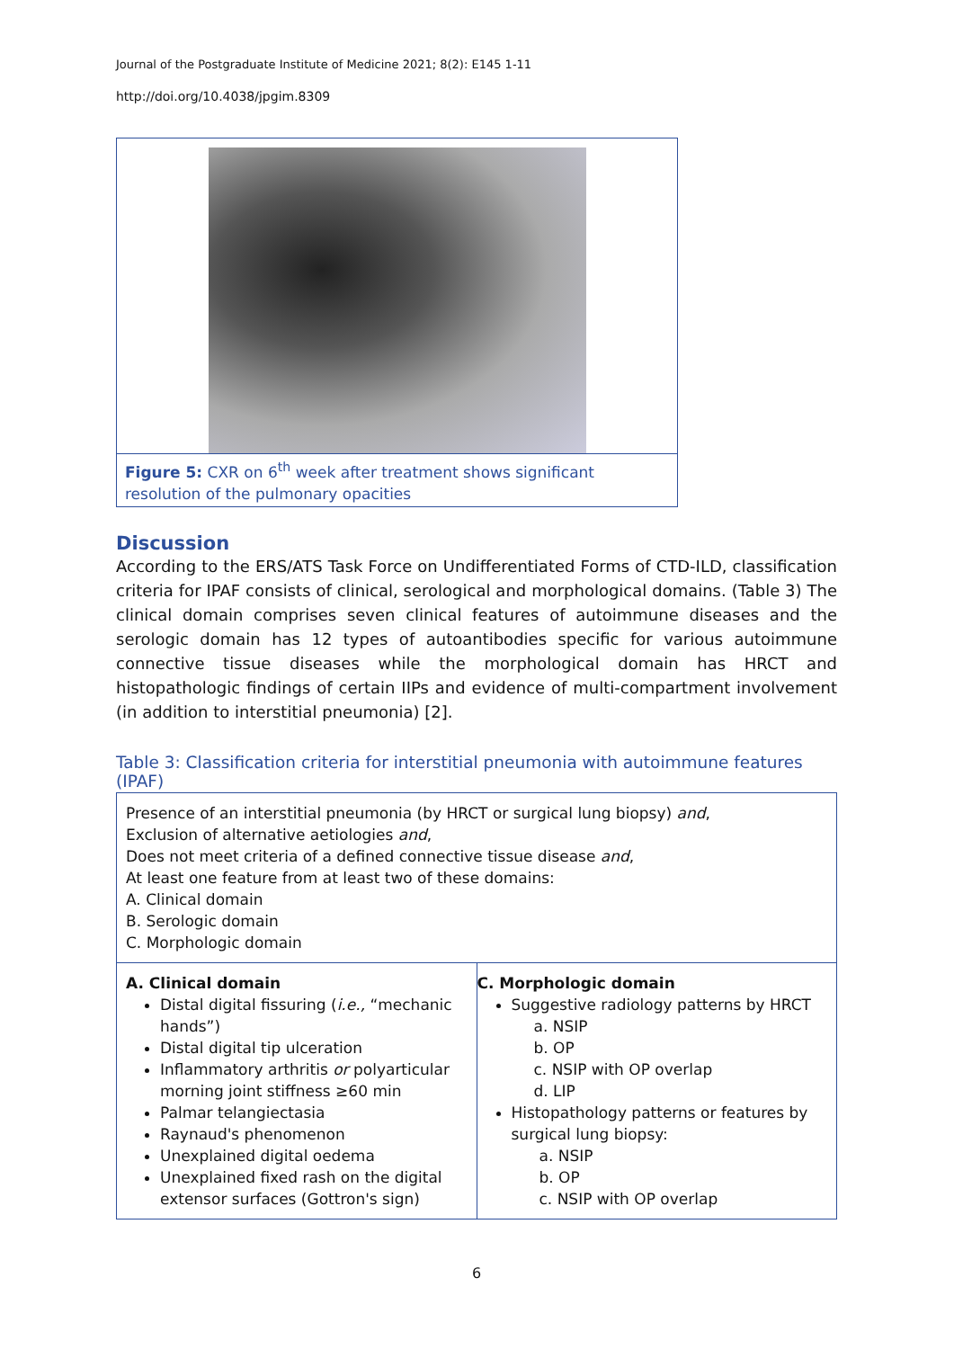Journal of the Postgraduate Institute of Medicine 2021; 8(2): E145 1-11
http://doi.org/10.4038/jpgim.8309
Figure 5: CXR on 6<sup>th</sup> week after treatment shows significant resolution of the pulmonary opacities
Discussion
According to the ERS/ATS Task Force on Undifferentiated Forms of CTD-ILD, classification criteria for IPAF consists of clinical, serological and morphological domains. (Table 3) The clinical domain comprises seven clinical features of autoimmune diseases and the serologic domain has 12 types of autoantibodies specific for various autoimmune connective tissue diseases while the morphological domain has HRCT and histopathologic findings of certain IIPs and evidence of multi-compartment involvement (in addition to interstitial pneumonia) [2].
Table 3: Classification criteria for interstitial pneumonia with autoimmune features (IPAF)
| Presence of an interstitial pneumonia (by HRCT or surgical lung biopsy) and , Exclusion of alternative aetiologies and , Does not meet criteria of a defined connective tissue disease and , At least one feature from at least two of these domains: A. Clinical domain B. Serologic domain C. Morphologic domain | |
| A. Clinical domain Distal digital fissuring ( i.e., “mechanic hands”) Distal digital tip ulceration Inflammatory arthritis or polyarticular morning joint stiffness ≥60 min Palmar telangiectasia Raynaud's phenomenon Unexplained digital oedema Unexplained fixed rash on the digital extensor surfaces (Gottron's sign) | C. Morphologic domain Suggestive radiology patterns by HRCT a. NSIP b. OP c. NSIP with OP overlap d. LIP Histopathology patterns or features by surgical lung biopsy: a. NSIP b. OP c. NSIP with OP overlap |
6